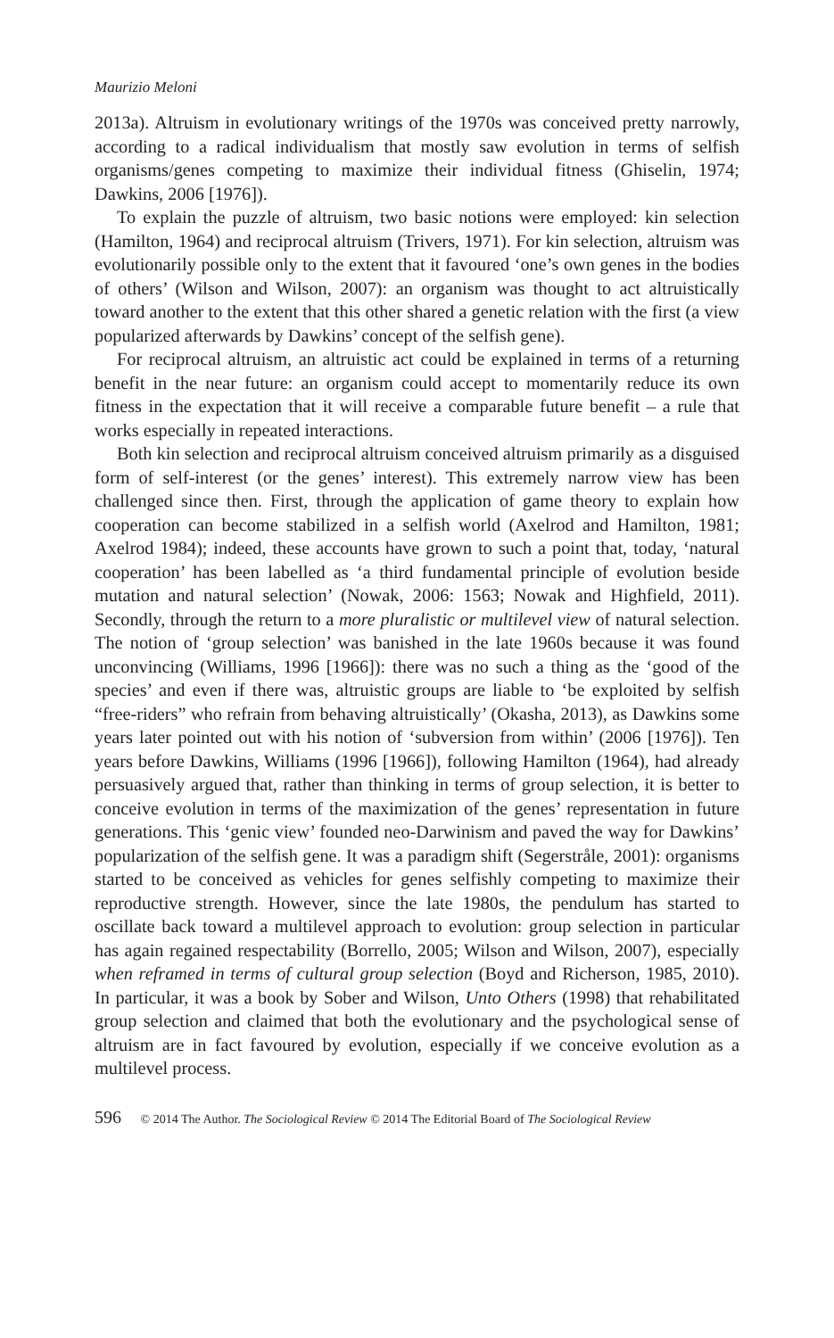Maurizio Meloni
2013a). Altruism in evolutionary writings of the 1970s was conceived pretty narrowly, according to a radical individualism that mostly saw evolution in terms of selfish organisms/genes competing to maximize their individual fitness (Ghiselin, 1974; Dawkins, 2006 [1976]).
To explain the puzzle of altruism, two basic notions were employed: kin selection (Hamilton, 1964) and reciprocal altruism (Trivers, 1971). For kin selection, altruism was evolutionarily possible only to the extent that it favoured ‘one’s own genes in the bodies of others’ (Wilson and Wilson, 2007): an organism was thought to act altruistically toward another to the extent that this other shared a genetic relation with the first (a view popularized afterwards by Dawkins’ concept of the selfish gene).
For reciprocal altruism, an altruistic act could be explained in terms of a returning benefit in the near future: an organism could accept to momentarily reduce its own fitness in the expectation that it will receive a comparable future benefit – a rule that works especially in repeated interactions.
Both kin selection and reciprocal altruism conceived altruism primarily as a disguised form of self-interest (or the genes’ interest). This extremely narrow view has been challenged since then. First, through the application of game theory to explain how cooperation can become stabilized in a selfish world (Axelrod and Hamilton, 1981; Axelrod 1984); indeed, these accounts have grown to such a point that, today, ‘natural cooperation’ has been labelled as ‘a third fundamental principle of evolution beside mutation and natural selection’ (Nowak, 2006: 1563; Nowak and Highfield, 2011). Secondly, through the return to a more pluralistic or multilevel view of natural selection. The notion of ‘group selection’ was banished in the late 1960s because it was found unconvincing (Williams, 1996 [1966]): there was no such a thing as the ‘good of the species’ and even if there was, altruistic groups are liable to ‘be exploited by selfish “free-riders” who refrain from behaving altruistically’ (Okasha, 2013), as Dawkins some years later pointed out with his notion of ‘subversion from within’ (2006 [1976]). Ten years before Dawkins, Williams (1996 [1966]), following Hamilton (1964), had already persuasively argued that, rather than thinking in terms of group selection, it is better to conceive evolution in terms of the maximization of the genes’ representation in future generations. This ‘genic view’ founded neo-Darwinism and paved the way for Dawkins’ popularization of the selfish gene. It was a paradigm shift (Segerstråle, 2001): organisms started to be conceived as vehicles for genes selfishly competing to maximize their reproductive strength. However, since the late 1980s, the pendulum has started to oscillate back toward a multilevel approach to evolution: group selection in particular has again regained respectability (Borrello, 2005; Wilson and Wilson, 2007), especially when reframed in terms of cultural group selection (Boyd and Richerson, 1985, 2010). In particular, it was a book by Sober and Wilson, Unto Others (1998) that rehabilitated group selection and claimed that both the evolutionary and the psychological sense of altruism are in fact favoured by evolution, especially if we conceive evolution as a multilevel process.
596 © 2014 The Author. The Sociological Review © 2014 The Editorial Board of The Sociological Review